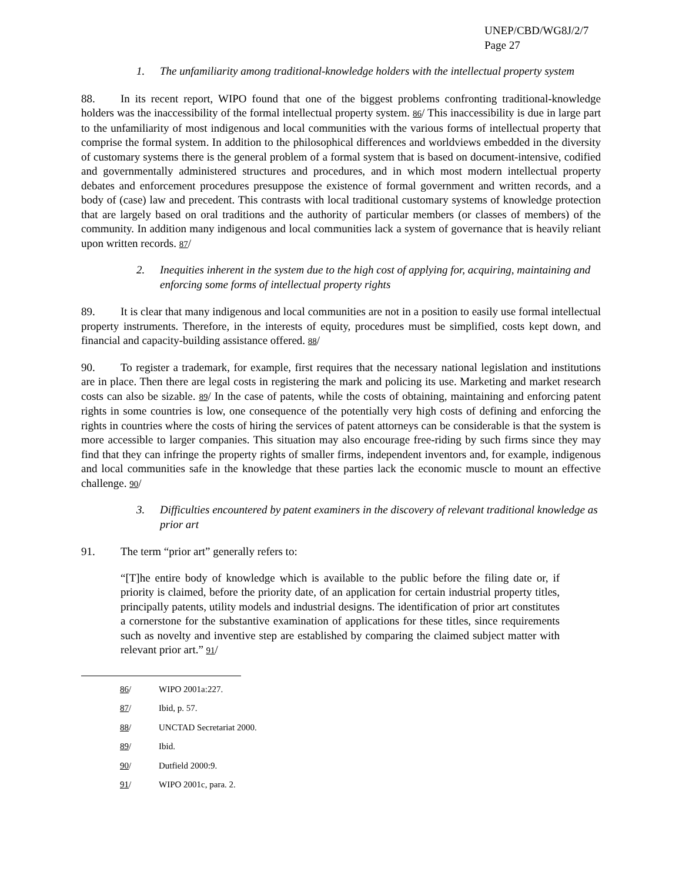UNEP/CBD/WG8J/2/7
Page 27
1. The unfamiliarity among traditional-knowledge holders with the intellectual property system
88. In its recent report, WIPO found that one of the biggest problems confronting traditional-knowledge holders was the inaccessibility of the formal intellectual property system. 86/ This inaccessibility is due in large part to the unfamiliarity of most indigenous and local communities with the various forms of intellectual property that comprise the formal system. In addition to the philosophical differences and worldviews embedded in the diversity of customary systems there is the general problem of a formal system that is based on document-intensive, codified and governmentally administered structures and procedures, and in which most modern intellectual property debates and enforcement procedures presuppose the existence of formal government and written records, and a body of (case) law and precedent. This contrasts with local traditional customary systems of knowledge protection that are largely based on oral traditions and the authority of particular members (or classes of members) of the community. In addition many indigenous and local communities lack a system of governance that is heavily reliant upon written records. 87/
2. Inequities inherent in the system due to the high cost of applying for, acquiring, maintaining and enforcing some forms of intellectual property rights
89. It is clear that many indigenous and local communities are not in a position to easily use formal intellectual property instruments. Therefore, in the interests of equity, procedures must be simplified, costs kept down, and financial and capacity-building assistance offered. 88/
90. To register a trademark, for example, first requires that the necessary national legislation and institutions are in place. Then there are legal costs in registering the mark and policing its use. Marketing and market research costs can also be sizable. 89/ In the case of patents, while the costs of obtaining, maintaining and enforcing patent rights in some countries is low, one consequence of the potentially very high costs of defining and enforcing the rights in countries where the costs of hiring the services of patent attorneys can be considerable is that the system is more accessible to larger companies. This situation may also encourage free-riding by such firms since they may find that they can infringe the property rights of smaller firms, independent inventors and, for example, indigenous and local communities safe in the knowledge that these parties lack the economic muscle to mount an effective challenge. 90/
3. Difficulties encountered by patent examiners in the discovery of relevant traditional knowledge as prior art
91. The term “prior art” generally refers to:
“[T]he entire body of knowledge which is available to the public before the filing date or, if priority is claimed, before the priority date, of an application for certain industrial property titles, principally patents, utility models and industrial designs. The identification of prior art constitutes a cornerstone for the substantive examination of applications for these titles, since requirements such as novelty and inventive step are established by comparing the claimed subject matter with relevant prior art.” 91/
86/ WIPO 2001a:227.
87/ Ibid, p. 57.
88/ UNCTAD Secretariat 2000.
89/ Ibid.
90/ Dutfield 2000:9.
91/ WIPO 2001c, para. 2.